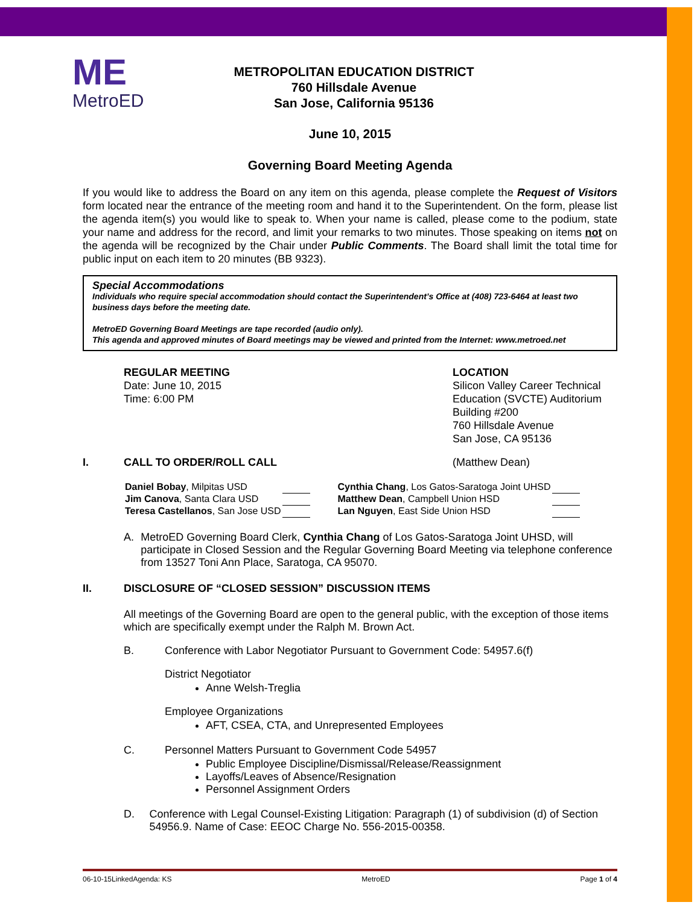ME
MetroED
METROPOLITAN EDUCATION DISTRICT
760 Hillsdale Avenue
San Jose, California 95136
June 10, 2015
Governing Board Meeting Agenda
If you would like to address the Board on any item on this agenda, please complete the Request of Visitors form located near the entrance of the meeting room and hand it to the Superintendent. On the form, please list the agenda item(s) you would like to speak to. When your name is called, please come to the podium, state your name and address for the record, and limit your remarks to two minutes. Those speaking on items not on the agenda will be recognized by the Chair under Public Comments. The Board shall limit the total time for public input on each item to 20 minutes (BB 9323).
Special Accommodations
Individuals who require special accommodation should contact the Superintendent’s Office at (408) 723-6464 at least two business days before the meeting date.
MetroED Governing Board Meetings are tape recorded (audio only).
This agenda and approved minutes of Board meetings may be viewed and printed from the Internet: www.metroed.net
REGULAR MEETING
Date: June 10, 2015
Time: 6:00 PM
LOCATION
Silicon Valley Career Technical
Education (SVCTE) Auditorium
Building #200
760 Hillsdale Avenue
San Jose, CA 95136
I. CALL TO ORDER/ROLL CALL (Matthew Dean)
| Daniel Bobay , Milpitas USD | | | Cynthia Chang , Los Gatos-Saratoga Joint UHSD | |
| Jim Canova , Santa Clara USD | | | Matthew Dean , Campbell Union HSD | |
| Teresa Castellanos , San Jose USD | | | Lan Nguyen , East Side Union HSD | |
A. MetroED Governing Board Clerk, Cynthia Chang of Los Gatos-Saratoga Joint UHSD, will participate in Closed Session and the Regular Governing Board Meeting via telephone conference from 13527 Toni Ann Place, Saratoga, CA 95070.
II. DISCLOSURE OF “CLOSED SESSION” DISCUSSION ITEMS
All meetings of the Governing Board are open to the general public, with the exception of those items which are specifically exempt under the Ralph M. Brown Act.
B. Conference with Labor Negotiator Pursuant to Government Code: 54957.6(f)
District Negotiator
Anne Welsh-Treglia
Employee Organizations
AFT, CSEA, CTA, and Unrepresented Employees
C. Personnel Matters Pursuant to Government Code 54957
Public Employee Discipline/Dismissal/Release/Reassignment
Layoffs/Leaves of Absence/Resignation
Personnel Assignment Orders
D. Conference with Legal Counsel-Existing Litigation: Paragraph (1) of subdivision (d) of Section 54956.9. Name of Case: EEOC Charge No. 556-2015-00358.
06-10-15LinkedAgenda: KS MetroED Page 1 of 4